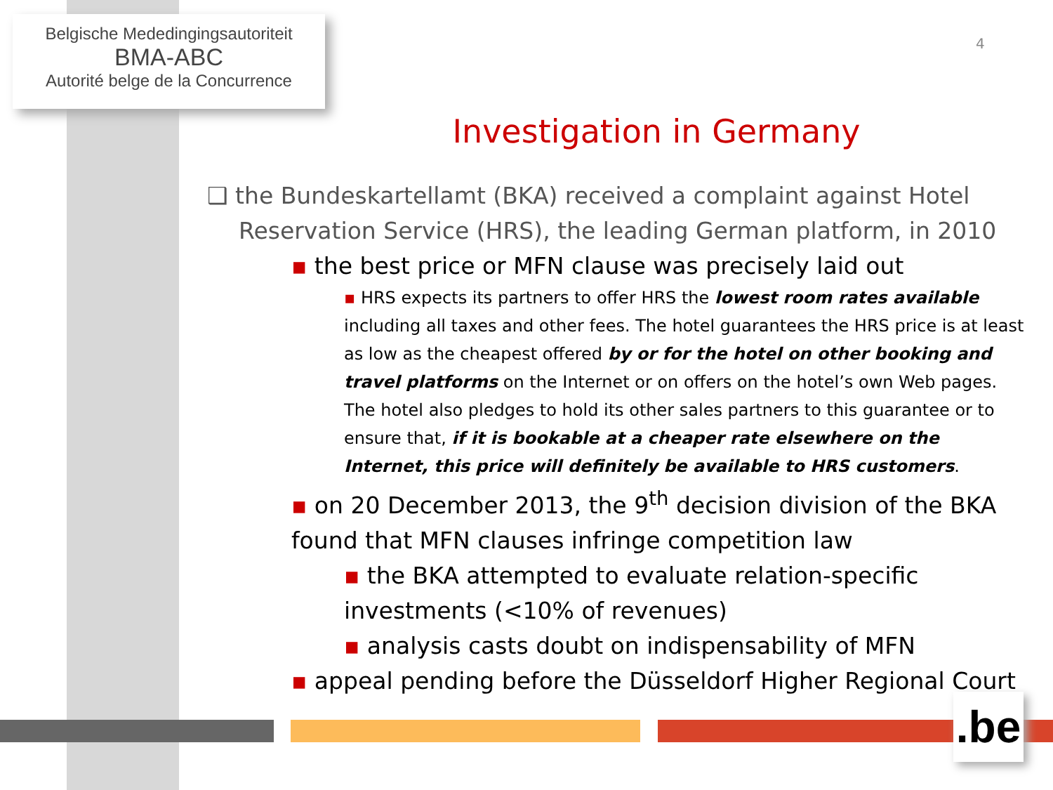Belgische Mededingingsautoriteit
BMA-ABC
Autorité belge de la Concurrence
.be
4
Investigation in Germany
❑ the Bundeskartellamt (BKA) received a complaint against Hotel Reservation Service (HRS), the leading German platform, in 2010
▪ the best price or MFN clause was precisely laid out
▪ HRS expects its partners to offer HRS the lowest room rates available including all taxes and other fees. The hotel guarantees the HRS price is at least as low as the cheapest offered by or for the hotel on other booking and travel platforms on the Internet or on offers on the hotel’s own Web pages. The hotel also pledges to hold its other sales partners to this guarantee or to ensure that, if it is bookable at a cheaper rate elsewhere on the Internet, this price will definitely be available to HRS customers.
▪ on 20 December 2013, the 9<sup>th</sup> decision division of the BKA found that MFN clauses infringe competition law
▪ the BKA attempted to evaluate relation-specific investments (<10% of revenues)
▪ analysis casts doubt on indispensability of MFN
▪ appeal pending before the Düsseldorf Higher Regional Court